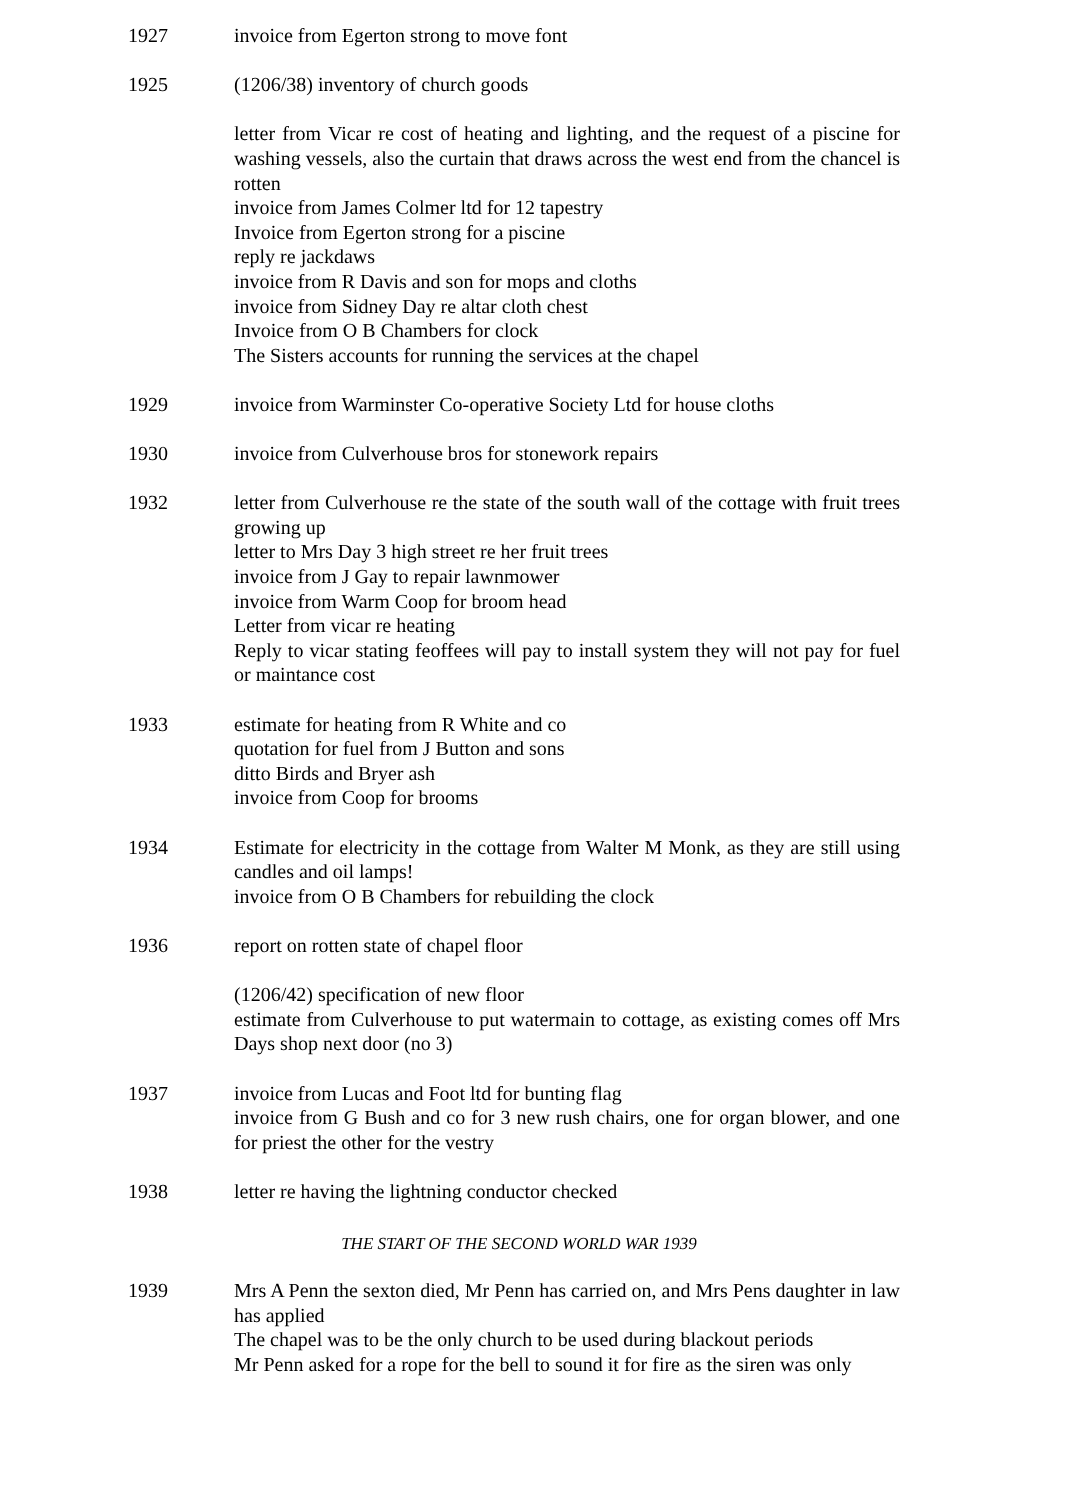1927 invoice from Egerton strong to move font
1925 (1206/38) inventory of church goods
letter from Vicar re cost of heating and lighting, and the request of a piscine for washing vessels, also the curtain that draws across the west end from the chancel is rotten
invoice from James Colmer ltd for 12 tapestry
Invoice from Egerton strong for a piscine
reply re jackdaws
invoice from R Davis and son for mops and cloths
invoice from Sidney Day re altar cloth chest
Invoice from O B Chambers for clock
The Sisters accounts for running the services at the chapel
1929 invoice from Warminster Co-operative Society Ltd for house cloths
1930 invoice from Culverhouse bros for stonework repairs
1932 letter from Culverhouse re the state of the south wall of the cottage with fruit trees growing up
letter to Mrs Day 3 high street re her fruit trees
invoice from J Gay to repair lawnmower
invoice from Warm Coop for broom head
Letter from vicar re heating
Reply to vicar stating feoffees will pay to install system they will not pay for fuel or maintance cost
1933 estimate for heating from R White and co
quotation for fuel from J Button and sons
ditto Birds and Bryer ash
invoice from Coop for brooms
1934 Estimate for electricity in the cottage from Walter M Monk, as they are still using candles and oil lamps!
invoice from O B Chambers for rebuilding the clock
1936 report on rotten state of chapel floor
(1206/42) specification of new floor
estimate from Culverhouse to put watermain to cottage, as existing comes off Mrs Days shop next door (no 3)
1937 invoice from Lucas and Foot ltd for bunting flag
invoice from G Bush and co for 3 new rush chairs, one for organ blower, and one for priest the other for the vestry
1938 letter re having the lightning conductor checked
THE START OF THE SECOND WORLD WAR 1939
1939 Mrs A Penn the sexton died, Mr Penn has carried on, and Mrs Pens daughter in law has applied
The chapel was to be the only church to be used during blackout periods
Mr Penn asked for a rope for the bell to sound it for fire as the siren was only